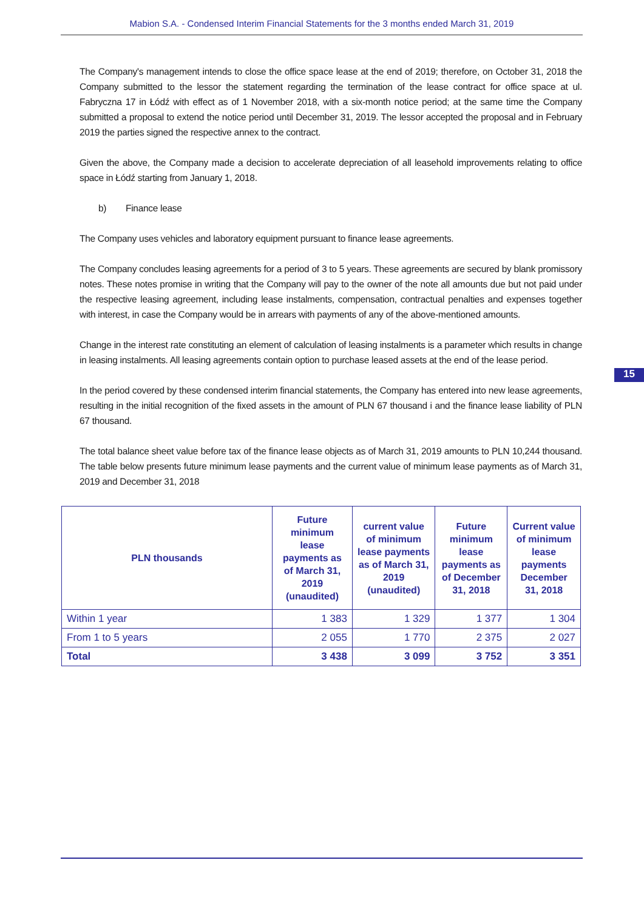Mabion S.A. - Condensed Interim Financial Statements for the 3 months ended March 31, 2019
The Company's management intends to close the office space lease at the end of 2019; therefore, on October 31, 2018 the Company submitted to the lessor the statement regarding the termination of the lease contract for office space at ul. Fabryczna 17 in Łódź with effect as of 1 November 2018, with a six-month notice period; at the same time the Company submitted a proposal to extend the notice period until December 31, 2019. The lessor accepted the proposal and in February 2019 the parties signed the respective annex to the contract.
Given the above, the Company made a decision to accelerate depreciation of all leasehold improvements relating to office space in Łódź starting from January 1, 2018.
b) Finance lease
The Company uses vehicles and laboratory equipment pursuant to finance lease agreements.
The Company concludes leasing agreements for a period of 3 to 5 years. These agreements are secured by blank promissory notes. These notes promise in writing that the Company will pay to the owner of the note all amounts due but not paid under the respective leasing agreement, including lease instalments, compensation, contractual penalties and expenses together with interest, in case the Company would be in arrears with payments of any of the above-mentioned amounts.
Change in the interest rate constituting an element of calculation of leasing instalments is a parameter which results in change in leasing instalments. All leasing agreements contain option to purchase leased assets at the end of the lease period.
In the period covered by these condensed interim financial statements, the Company has entered into new lease agreements, resulting in the initial recognition of the fixed assets in the amount of PLN 67 thousand i and the finance lease liability of PLN 67 thousand.
The total balance sheet value before tax of the finance lease objects as of March 31, 2019 amounts to PLN 10,244 thousand. The table below presents future minimum lease payments and the current value of minimum lease payments as of March 31, 2019 and December 31, 2018
| PLN thousands | Future minimum lease payments as of March 31, 2019 (unaudited) | current value of minimum lease payments as of March 31, 2019 (unaudited) | Future minimum lease payments as of December 31, 2018 | Current value of minimum lease payments December 31, 2018 |
| --- | --- | --- | --- | --- |
| Within 1 year | 1 383 | 1 329 | 1 377 | 1 304 |
| From 1 to 5 years | 2 055 | 1 770 | 2 375 | 2 027 |
| Total | 3 438 | 3 099 | 3 752 | 3 351 |
15